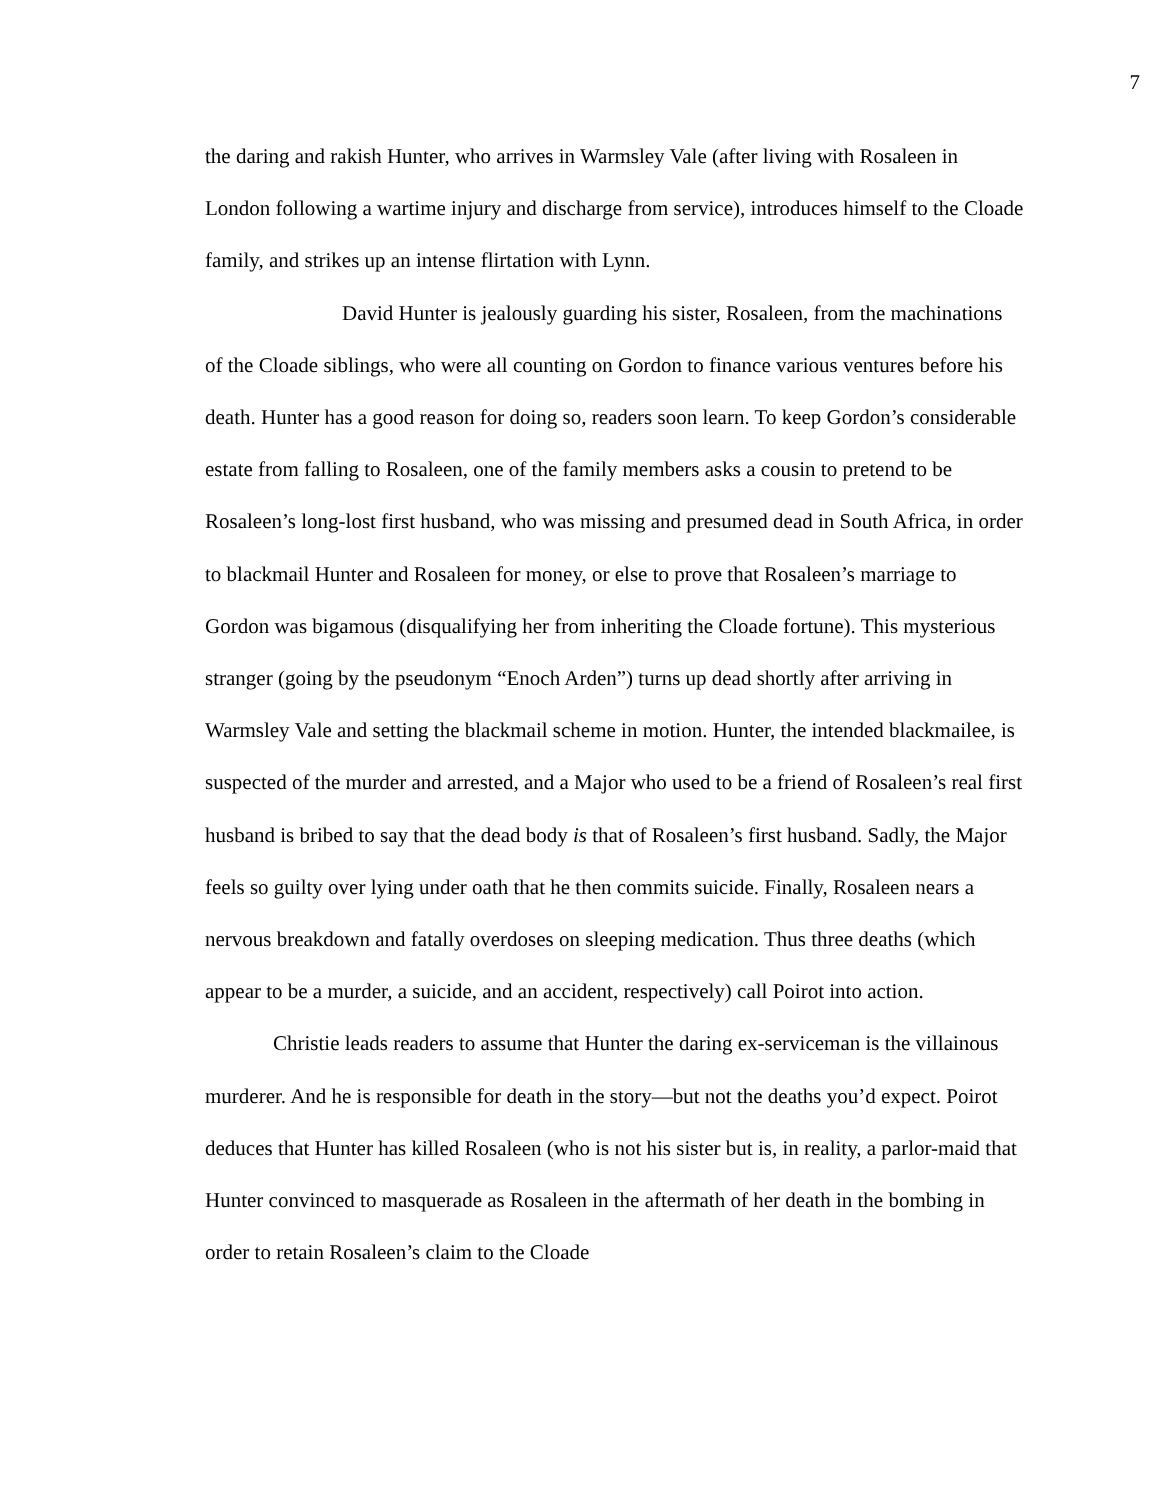7
the daring and rakish Hunter, who arrives in Warmsley Vale (after living with Rosaleen in London following a wartime injury and discharge from service), introduces himself to the Cloade family, and strikes up an intense flirtation with Lynn.
David Hunter is jealously guarding his sister, Rosaleen, from the machinations of the Cloade siblings, who were all counting on Gordon to finance various ventures before his death. Hunter has a good reason for doing so, readers soon learn. To keep Gordon’s considerable estate from falling to Rosaleen, one of the family members asks a cousin to pretend to be Rosaleen’s long-lost first husband, who was missing and presumed dead in South Africa, in order to blackmail Hunter and Rosaleen for money, or else to prove that Rosaleen’s marriage to Gordon was bigamous (disqualifying her from inheriting the Cloade fortune). This mysterious stranger (going by the pseudonym “Enoch Arden”) turns up dead shortly after arriving in Warmsley Vale and setting the blackmail scheme in motion. Hunter, the intended blackmailee, is suspected of the murder and arrested, and a Major who used to be a friend of Rosaleen’s real first husband is bribed to say that the dead body is that of Rosaleen’s first husband. Sadly, the Major feels so guilty over lying under oath that he then commits suicide. Finally, Rosaleen nears a nervous breakdown and fatally overdoses on sleeping medication. Thus three deaths (which appear to be a murder, a suicide, and an accident, respectively) call Poirot into action.
Christie leads readers to assume that Hunter the daring ex-serviceman is the villainous murderer. And he is responsible for death in the story—but not the deaths you’d expect. Poirot deduces that Hunter has killed Rosaleen (who is not his sister but is, in reality, a parlor-maid that Hunter convinced to masquerade as Rosaleen in the aftermath of her death in the bombing in order to retain Rosaleen’s claim to the Cloade